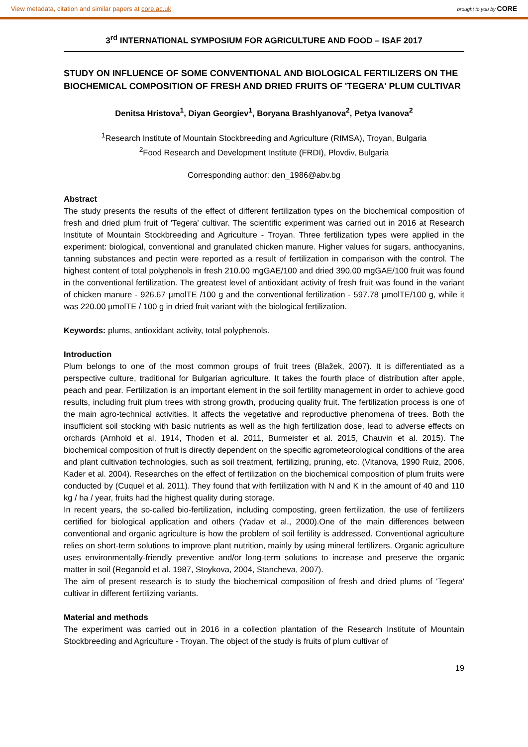View metadata, citation and similar papers at core.ac.uk brought to you by CORE
3<sup>rd</sup> INTERNATIONAL SYMPOSIUM FOR AGRICULTURE AND FOOD – ISAF 2017
STUDY ON INFLUENCE OF SOME CONVENTIONAL AND BIOLOGICAL FERTILIZERS ON THE BIOCHEMICAL COMPOSITION OF FRESH AND DRIED FRUITS OF 'TEGERA' PLUM CULTIVAR
Denitsa Hristova<sup>1</sup>, Diyan Georgiev<sup>1</sup>, Boryana Brashlyanova<sup>2</sup>, Petya Ivanova<sup>2</sup>
<sup>1</sup> Research Institute of Mountain Stockbreeding and Agriculture (RIMSA), Troyan, Bulgaria
<sup>2</sup> Food Research and Development Institute (FRDI), Plovdiv, Bulgaria
Corresponding author: den_1986@abv.bg
Abstract
The study presents the results of the effect of different fertilization types on the biochemical composition of fresh and dried plum fruit of 'Tegera' cultivar. The scientific experiment was carried out in 2016 at Research Institute of Mountain Stockbreeding and Agriculture - Troyan. Three fertilization types were applied in the experiment: biological, conventional and granulated chicken manure. Higher values for sugars, anthocyanins, tanning substances and pectin were reported as a result of fertilization in comparison with the control. The highest content of total polyphenols in fresh 210.00 mgGAE/100 and dried 390.00 mgGAE/100 fruit was found in the conventional fertilization. The greatest level of antioxidant activity of fresh fruit was found in the variant of chicken manure - 926.67 µmolTE /100 g and the conventional fertilization - 597.78 µmolTE/100 g, while it was 220.00 µmolTE / 100 g in dried fruit variant with the biological fertilization.
Keywords: plums, antioxidant activity, total polyphenols.
Introduction
Plum belongs to one of the most common groups of fruit trees (Blažek, 2007). It is differentiated as a perspective culture, traditional for Bulgarian agriculture. It takes the fourth place of distribution after apple, peach and pear. Fertilization is an important element in the soil fertility management in order to achieve good results, including fruit plum trees with strong growth, producing quality fruit. The fertilization process is one of the main agro-technical activities. It affects the vegetative and reproductive phenomena of trees. Both the insufficient soil stocking with basic nutrients as well as the high fertilization dose, lead to adverse effects on orchards (Arnhold et al. 1914, Thoden et al. 2011, Burmeister et al. 2015, Chauvin et al. 2015). The biochemical composition of fruit is directly dependent on the specific agrometeorological conditions of the area and plant cultivation technologies, such as soil treatment, fertilizing, pruning, etc. (Vitanova, 1990 Ruiz, 2006, Kader et al. 2004). Researches on the effect of fertilization on the biochemical composition of plum fruits were conducted by (Cuquel et al. 2011). They found that with fertilization with N and K in the amount of 40 and 110 kg / ha / year, fruits had the highest quality during storage.
In recent years, the so-called bio-fertilization, including composting, green fertilization, the use of fertilizers certified for biological application and others (Yadav et al., 2000).One of the main differences between conventional and organic agriculture is how the problem of soil fertility is addressed. Conventional agriculture relies on short-term solutions to improve plant nutrition, mainly by using mineral fertilizers. Organic agriculture uses environmentally-friendly preventive and/or long-term solutions to increase and preserve the organic matter in soil (Reganold et al. 1987, Stoykova, 2004, Stancheva, 2007).
The aim of present research is to study the biochemical composition of fresh and dried plums of 'Tegera' cultivar in different fertilizing variants.
Material and methods
The experiment was carried out in 2016 in a collection plantation of the Research Institute of Mountain Stockbreeding and Agriculture - Troyan. The object of the study is fruits of plum cultivar of
19